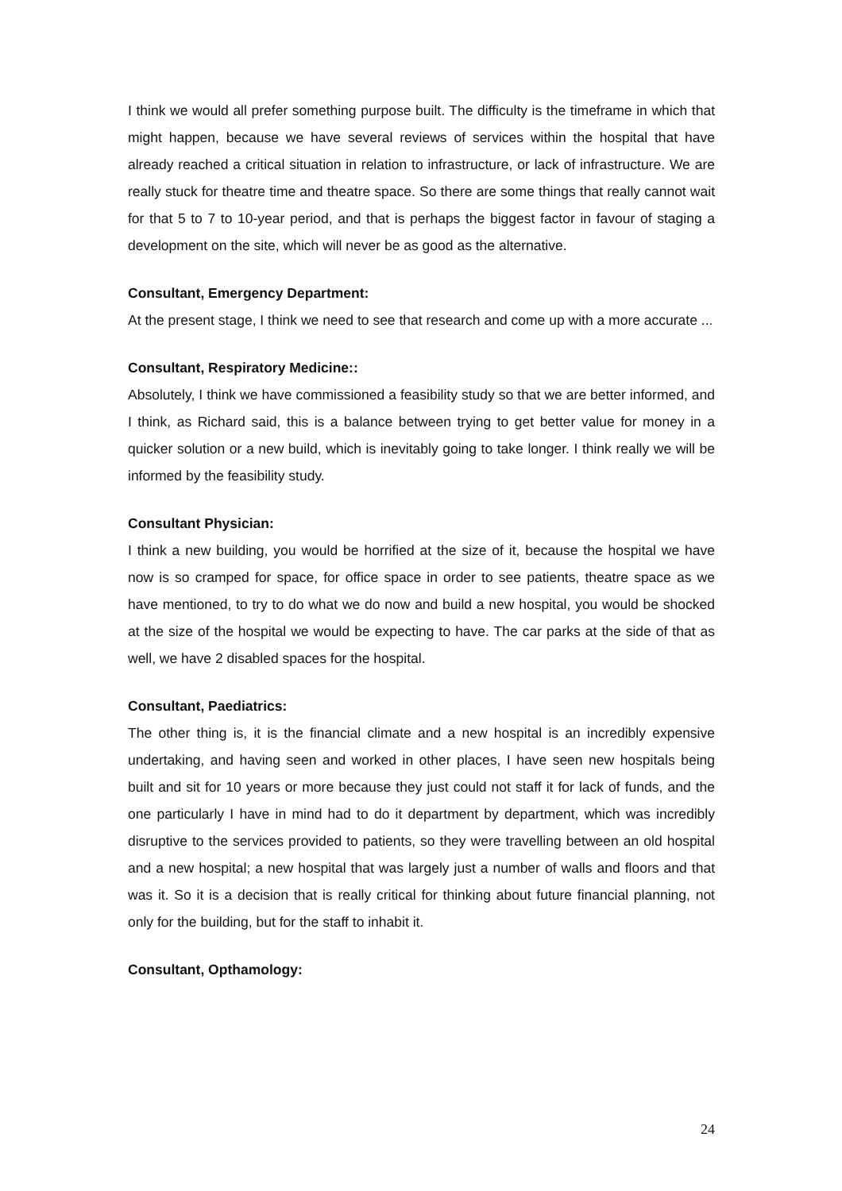I think we would all prefer something purpose built. The difficulty is the timeframe in which that might happen, because we have several reviews of services within the hospital that have already reached a critical situation in relation to infrastructure, or lack of infrastructure. We are really stuck for theatre time and theatre space. So there are some things that really cannot wait for that 5 to 7 to 10-year period, and that is perhaps the biggest factor in favour of staging a development on the site, which will never be as good as the alternative.
Consultant, Emergency Department:
At the present stage, I think we need to see that research and come up with a more accurate ...
Consultant, Respiratory Medicine::
Absolutely, I think we have commissioned a feasibility study so that we are better informed, and I think, as Richard said, this is a balance between trying to get better value for money in a quicker solution or a new build, which is inevitably going to take longer. I think really we will be informed by the feasibility study.
Consultant Physician:
I think a new building, you would be horrified at the size of it, because the hospital we have now is so cramped for space, for office space in order to see patients, theatre space as we have mentioned, to try to do what we do now and build a new hospital, you would be shocked at the size of the hospital we would be expecting to have. The car parks at the side of that as well, we have 2 disabled spaces for the hospital.
Consultant, Paediatrics:
The other thing is, it is the financial climate and a new hospital is an incredibly expensive undertaking, and having seen and worked in other places, I have seen new hospitals being built and sit for 10 years or more because they just could not staff it for lack of funds, and the one particularly I have in mind had to do it department by department, which was incredibly disruptive to the services provided to patients, so they were travelling between an old hospital and a new hospital; a new hospital that was largely just a number of walls and floors and that was it. So it is a decision that is really critical for thinking about future financial planning, not only for the building, but for the staff to inhabit it.
Consultant, Opthamology:
24